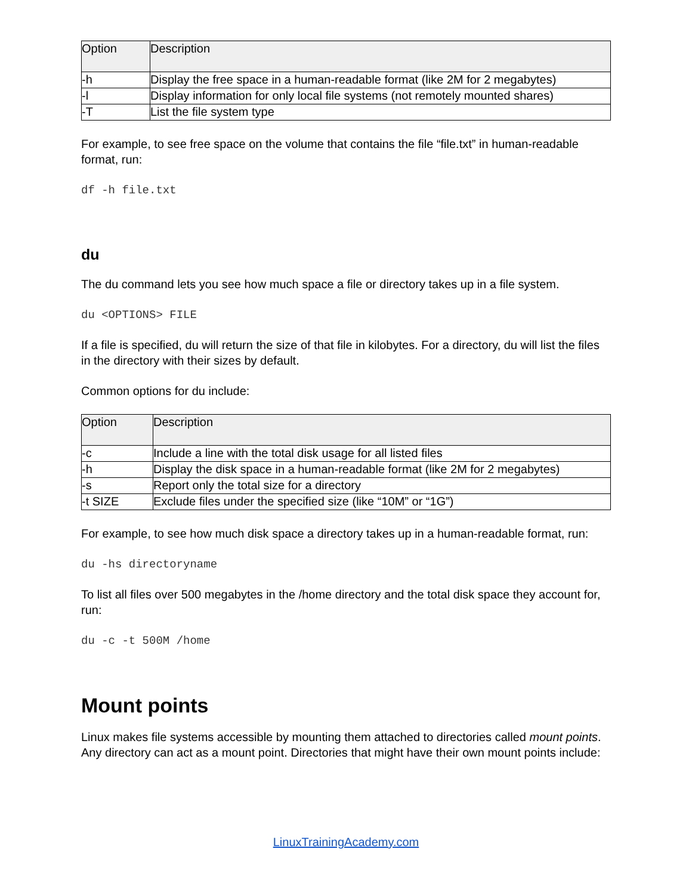| Option | Description |
| --- | --- |
| -h | Display the free space in a human-readable format (like 2M for 2 megabytes) |
| -l | Display information for only local file systems (not remotely mounted shares) |
| -T | List the file system type |
For example, to see free space on the volume that contains the file “file.txt” in human-readable format, run:
df -h file.txt
du
The du command lets you see how much space a file or directory takes up in a file system.
du <OPTIONS> FILE
If a file is specified, du will return the size of that file in kilobytes. For a directory, du will list the files in the directory with their sizes by default.
Common options for du include:
| Option | Description |
| --- | --- |
| -c | Include a line with the total disk usage for all listed files |
| -h | Display the disk space in a human-readable format (like 2M for 2 megabytes) |
| -s | Report only the total size for a directory |
| -t SIZE | Exclude files under the specified size (like “10M” or “1G”) |
For example, to see how much disk space a directory takes up in a human-readable format, run:
du -hs directoryname
To list all files over 500 megabytes in the /home directory and the total disk space they account for, run:
du -c -t 500M /home
Mount points
Linux makes file systems accessible by mounting them attached to directories called mount points. Any directory can act as a mount point. Directories that might have their own mount points include:
LinuxTrainingAcademy.com